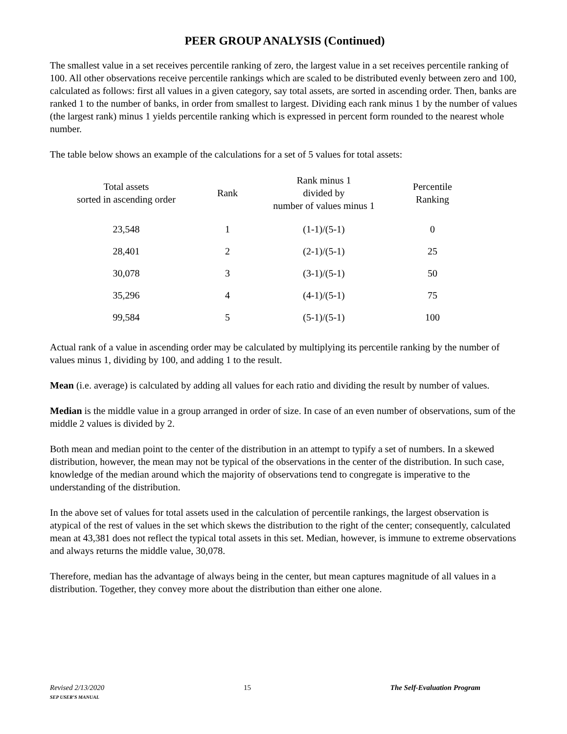PEER GROUP ANALYSIS (Continued)
The smallest value in a set receives percentile ranking of zero, the largest value in a set receives percentile ranking of 100. All other observations receive percentile rankings which are scaled to be distributed evenly between zero and 100, calculated as follows: first all values in a given category, say total assets, are sorted in ascending order. Then, banks are ranked 1 to the number of banks, in order from smallest to largest. Dividing each rank minus 1 by the number of values (the largest rank) minus 1 yields percentile ranking which is expressed in percent form rounded to the nearest whole number.
The table below shows an example of the calculations for a set of 5 values for total assets:
| Total assets sorted in ascending order | Rank | Rank minus 1 divided by number of values minus 1 | Percentile Ranking |
| --- | --- | --- | --- |
| 23,548 | 1 | (1-1)/(5-1) | 0 |
| 28,401 | 2 | (2-1)/(5-1) | 25 |
| 30,078 | 3 | (3-1)/(5-1) | 50 |
| 35,296 | 4 | (4-1)/(5-1) | 75 |
| 99,584 | 5 | (5-1)/(5-1) | 100 |
Actual rank of a value in ascending order may be calculated by multiplying its percentile ranking by the number of values minus 1, dividing by 100, and adding 1 to the result.
Mean (i.e. average) is calculated by adding all values for each ratio and dividing the result by number of values.
Median is the middle value in a group arranged in order of size. In case of an even number of observations, sum of the middle 2 values is divided by 2.
Both mean and median point to the center of the distribution in an attempt to typify a set of numbers. In a skewed distribution, however, the mean may not be typical of the observations in the center of the distribution. In such case, knowledge of the median around which the majority of observations tend to congregate is imperative to the understanding of the distribution.
In the above set of values for total assets used in the calculation of percentile rankings, the largest observation is atypical of the rest of values in the set which skews the distribution to the right of the center; consequently, calculated mean at 43,381 does not reflect the typical total assets in this set. Median, however, is immune to extreme observations and always returns the middle value, 30,078.
Therefore, median has the advantage of always being in the center, but mean captures magnitude of all values in a distribution. Together, they convey more about the distribution than either one alone.
Revised 2/13/2020
SEP USER’S MANUAL
15 The Self-Evaluation Program